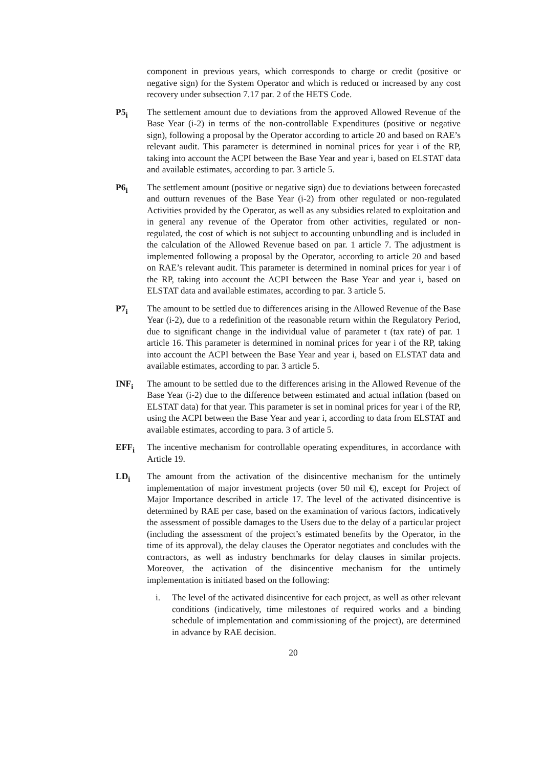component in previous years, which corresponds to charge or credit (positive or negative sign) for the System Operator and which is reduced or increased by any cost recovery under subsection 7.17 par. 2 of the HETS Code.
P5<sub>i</sub> The settlement amount due to deviations from the approved Allowed Revenue of the Base Year (i-2) in terms of the non-controllable Expenditures (positive or negative sign), following a proposal by the Operator according to article 20 and based on RAE’s relevant audit. This parameter is determined in nominal prices for year i of the RP, taking into account the ACPI between the Base Year and year i, based on ELSTAT data and available estimates, according to par. 3 article 5.
P6<sub>i</sub> The settlement amount (positive or negative sign) due to deviations between forecasted and outturn revenues of the Base Year (i-2) from other regulated or non-regulated Activities provided by the Operator, as well as any subsidies related to exploitation and in general any revenue of the Operator from other activities, regulated or non-regulated, the cost of which is not subject to accounting unbundling and is included in the calculation of the Allowed Revenue based on par. 1 article 7. The adjustment is implemented following a proposal by the Operator, according to article 20 and based on RAE’s relevant audit. This parameter is determined in nominal prices for year i of the RP, taking into account the ACPI between the Base Year and year i, based on ELSTAT data and available estimates, according to par. 3 article 5.
P7<sub>i</sub> The amount to be settled due to differences arising in the Allowed Revenue of the Base Year (i-2), due to a redefinition of the reasonable return within the Regulatory Period, due to significant change in the individual value of parameter t (tax rate) of par. 1 article 16. This parameter is determined in nominal prices for year i of the RP, taking into account the ACPI between the Base Year and year i, based on ELSTAT data and available estimates, according to par. 3 article 5.
INF<sub>i</sub> The amount to be settled due to the differences arising in the Allowed Revenue of the Base Year (i-2) due to the difference between estimated and actual inflation (based on ELSTAT data) for that year. This parameter is set in nominal prices for year i of the RP, using the ACPI between the Base Year and year i, according to data from ELSTAT and available estimates, according to para. 3 of article 5.
EFF<sub>i</sub> The incentive mechanism for controllable operating expenditures, in accordance with Article 19.
LD<sub>i</sub> The amount from the activation of the disincentive mechanism for the untimely implementation of major investment projects (over 50 mil €), except for Project of Major Importance described in article 17. The level of the activated disincentive is determined by RAE per case, based on the examination of various factors, indicatively the assessment of possible damages to the Users due to the delay of a particular project (including the assessment of the project’s estimated benefits by the Operator, in the time of its approval), the delay clauses the Operator negotiates and concludes with the contractors, as well as industry benchmarks for delay clauses in similar projects. Moreover, the activation of the disincentive mechanism for the untimely implementation is initiated based on the following:
i. The level of the activated disincentive for each project, as well as other relevant conditions (indicatively, time milestones of required works and a binding schedule of implementation and commissioning of the project), are determined in advance by RAE decision.
20